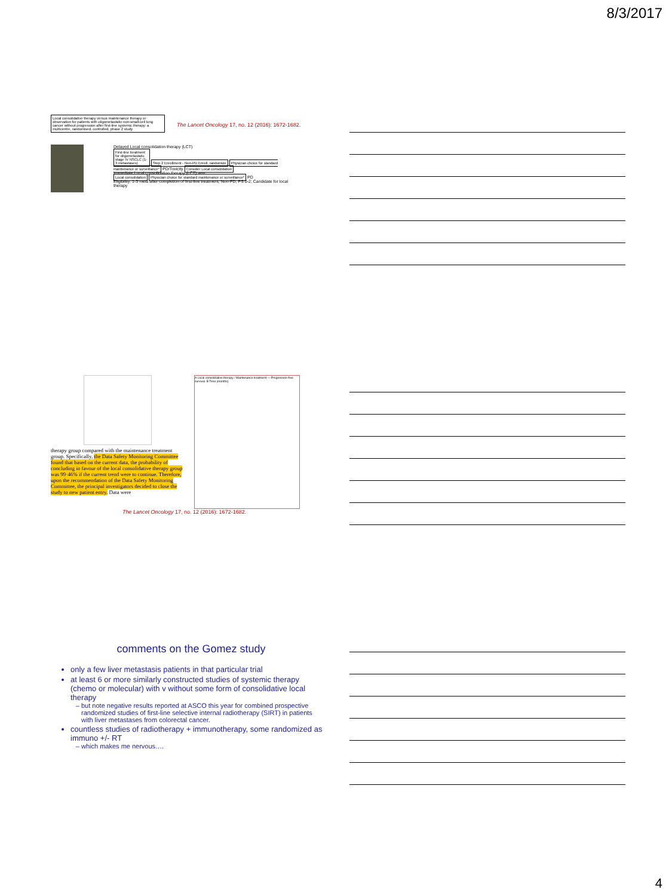8/3/2017
Local consolidative therapy versus maintenance therapy or observation for patients with oligometastatic non-small-cell lung cancer without progression after first-line systemic therapy: a multicentre, randomised, controlled, phase 2 study
The Lancet Oncology 17, no. 12 (2016): 1672-1682.
Delayed Local consolidation therapy (LCT)
First-line treatment for oligometastatic stage IV NSCLC (1-3 metastases)
Step 2 Enrollment - Non-PD Enroll, randomize Physician choice for standard maintenance or surveillance* PD/Toxicity Consider Local consolidation
Immediate Local consolidation therapy (LCT) arm
Local consolidation Physician choice for standard maintenance or surveillance* PD
Eligibility: 1-3 mets after completion of first-line treatment; Non-PD; PS 0-2; Candidate for local therapy
therapy group compared with the maintenance treatment group. Specifically, the Data Safety Monitoring Committee found that based on the current data, the probability of concluding in favour of the local consolidative therapy group was 99·46% if the current trend were to continue. Therefore, upon the recommendation of the Data Safety Monitoring Committee, the principal investigators decided to close the study to new patient entry. Data were
A Local consolidative therapy / Maintenance treatment — Progression-free survival. B Time (months)
The Lancet Oncology 17, no. 12 (2016): 1672-1682.
comments on the Gomez study
only a few liver metastasis patients in that particular trial
at least 6 or more similarly constructed studies of systemic therapy (chemo or molecular) with v without some form of consolidative local therapy
but note negative results reported at ASCO this year for combined prospective randomized studies of first-line selective internal radiotherapy (SIRT) in patients with liver metastases from colorectal cancer.
countless studies of radiotherapy + immunotherapy, some randomized as immuno +/- RT
which makes me nervous….
4